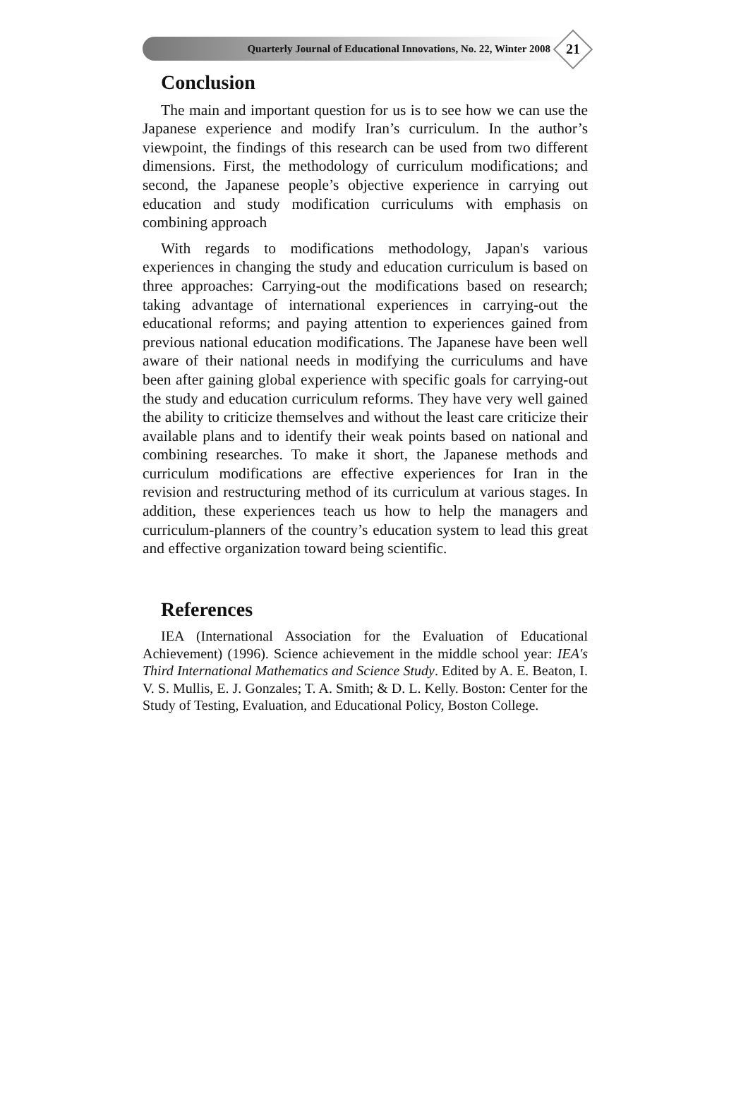Quarterly Journal of Educational Innovations, No. 22, Winter 2008
21
Conclusion
The main and important question for us is to see how we can use the Japanese experience and modify Iran’s curriculum. In the author’s viewpoint, the findings of this research can be used from two different dimensions. First, the methodology of curriculum modifications; and second, the Japanese people’s objective experience in carrying out education and study modification curriculums with emphasis on combining approach
With regards to modifications methodology, Japan's various experiences in changing the study and education curriculum is based on three approaches: Carrying-out the modifications based on research; taking advantage of international experiences in carrying-out the educational reforms; and paying attention to experiences gained from previous national education modifications. The Japanese have been well aware of their national needs in modifying the curriculums and have been after gaining global experience with specific goals for carrying-out the study and education curriculum reforms. They have very well gained the ability to criticize themselves and without the least care criticize their available plans and to identify their weak points based on national and combining researches. To make it short, the Japanese methods and curriculum modifications are effective experiences for Iran in the revision and restructuring method of its curriculum at various stages. In addition, these experiences teach us how to help the managers and curriculum-planners of the country’s education system to lead this great and effective organization toward being scientific.
References
IEA (International Association for the Evaluation of Educational Achievement) (1996). Science achievement in the middle school year: IEA's Third International Mathematics and Science Study. Edited by A. E. Beaton, I. V. S. Mullis, E. J. Gonzales; T. A. Smith; & D. L. Kelly. Boston: Center for the Study of Testing, Evaluation, and Educational Policy, Boston College.